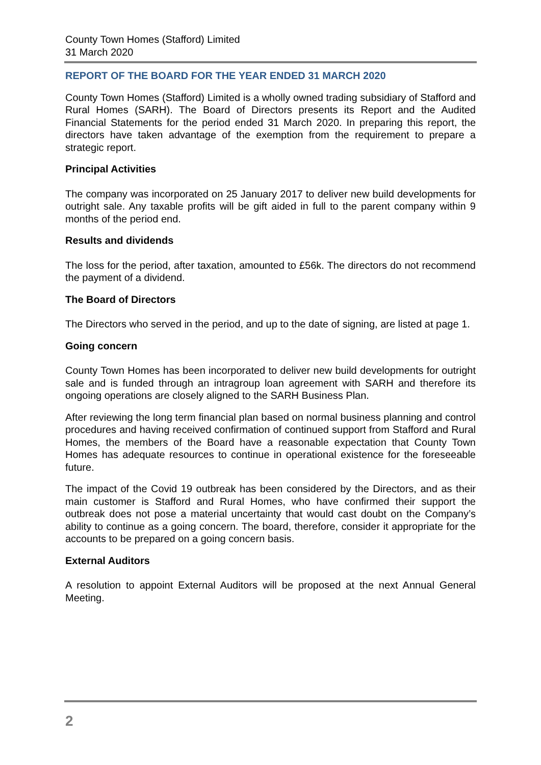County Town Homes (Stafford) Limited
31 March 2020
REPORT OF THE BOARD FOR THE YEAR ENDED 31 MARCH 2020
County Town Homes (Stafford) Limited is a wholly owned trading subsidiary of Stafford and Rural Homes (SARH). The Board of Directors presents its Report and the Audited Financial Statements for the period ended 31 March 2020. In preparing this report, the directors have taken advantage of the exemption from the requirement to prepare a strategic report.
Principal Activities
The company was incorporated on 25 January 2017 to deliver new build developments for outright sale. Any taxable profits will be gift aided in full to the parent company within 9 months of the period end.
Results and dividends
The loss for the period, after taxation, amounted to £56k. The directors do not recommend the payment of a dividend.
The Board of Directors
The Directors who served in the period, and up to the date of signing, are listed at page 1.
Going concern
County Town Homes has been incorporated to deliver new build developments for outright sale and is funded through an intragroup loan agreement with SARH and therefore its ongoing operations are closely aligned to the SARH Business Plan.
After reviewing the long term financial plan based on normal business planning and control procedures and having received confirmation of continued support from Stafford and Rural Homes, the members of the Board have a reasonable expectation that County Town Homes has adequate resources to continue in operational existence for the foreseeable future.
The impact of the Covid 19 outbreak has been considered by the Directors, and as their main customer is Stafford and Rural Homes, who have confirmed their support the outbreak does not pose a material uncertainty that would cast doubt on the Company’s ability to continue as a going concern. The board, therefore, consider it appropriate for the accounts to be prepared on a going concern basis.
External Auditors
A resolution to appoint External Auditors will be proposed at the next Annual General Meeting.
2